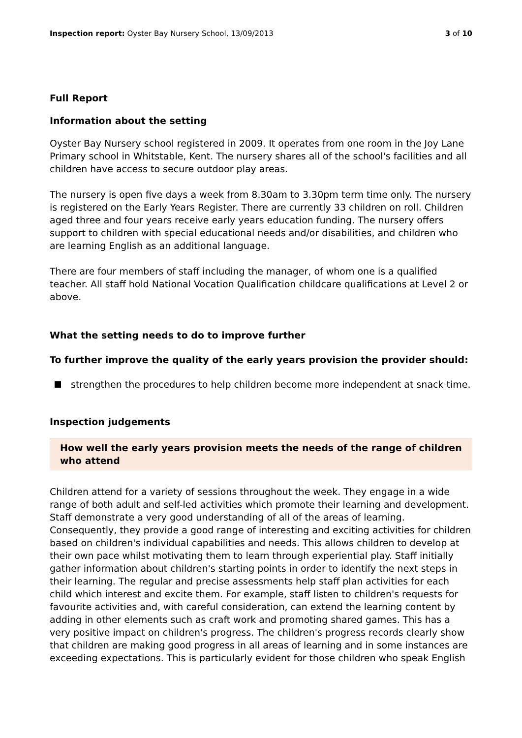Inspection report: Oyster Bay Nursery School, 13/09/2013 3 of 10
Full Report
Information about the setting
Oyster Bay Nursery school registered in 2009. It operates from one room in the Joy Lane Primary school in Whitstable, Kent. The nursery shares all of the school's facilities and all children have access to secure outdoor play areas.
The nursery is open five days a week from 8.30am to 3.30pm term time only. The nursery is registered on the Early Years Register. There are currently 33 children on roll. Children aged three and four years receive early years education funding. The nursery offers support to children with special educational needs and/or disabilities, and children who are learning English as an additional language.
There are four members of staff including the manager, of whom one is a qualified teacher. All staff hold National Vocation Qualification childcare qualifications at Level 2 or above.
What the setting needs to do to improve further
To further improve the quality of the early years provision the provider should:
strengthen the procedures to help children become more independent at snack time.
Inspection judgements
How well the early years provision meets the needs of the range of children who attend
Children attend for a variety of sessions throughout the week. They engage in a wide range of both adult and self-led activities which promote their learning and development. Staff demonstrate a very good understanding of all of the areas of learning. Consequently, they provide a good range of interesting and exciting activities for children based on children's individual capabilities and needs. This allows children to develop at their own pace whilst motivating them to learn through experiential play. Staff initially gather information about children's starting points in order to identify the next steps in their learning. The regular and precise assessments help staff plan activities for each child which interest and excite them. For example, staff listen to children's requests for favourite activities and, with careful consideration, can extend the learning content by adding in other elements such as craft work and promoting shared games. This has a very positive impact on children's progress. The children's progress records clearly show that children are making good progress in all areas of learning and in some instances are exceeding expectations. This is particularly evident for those children who speak English